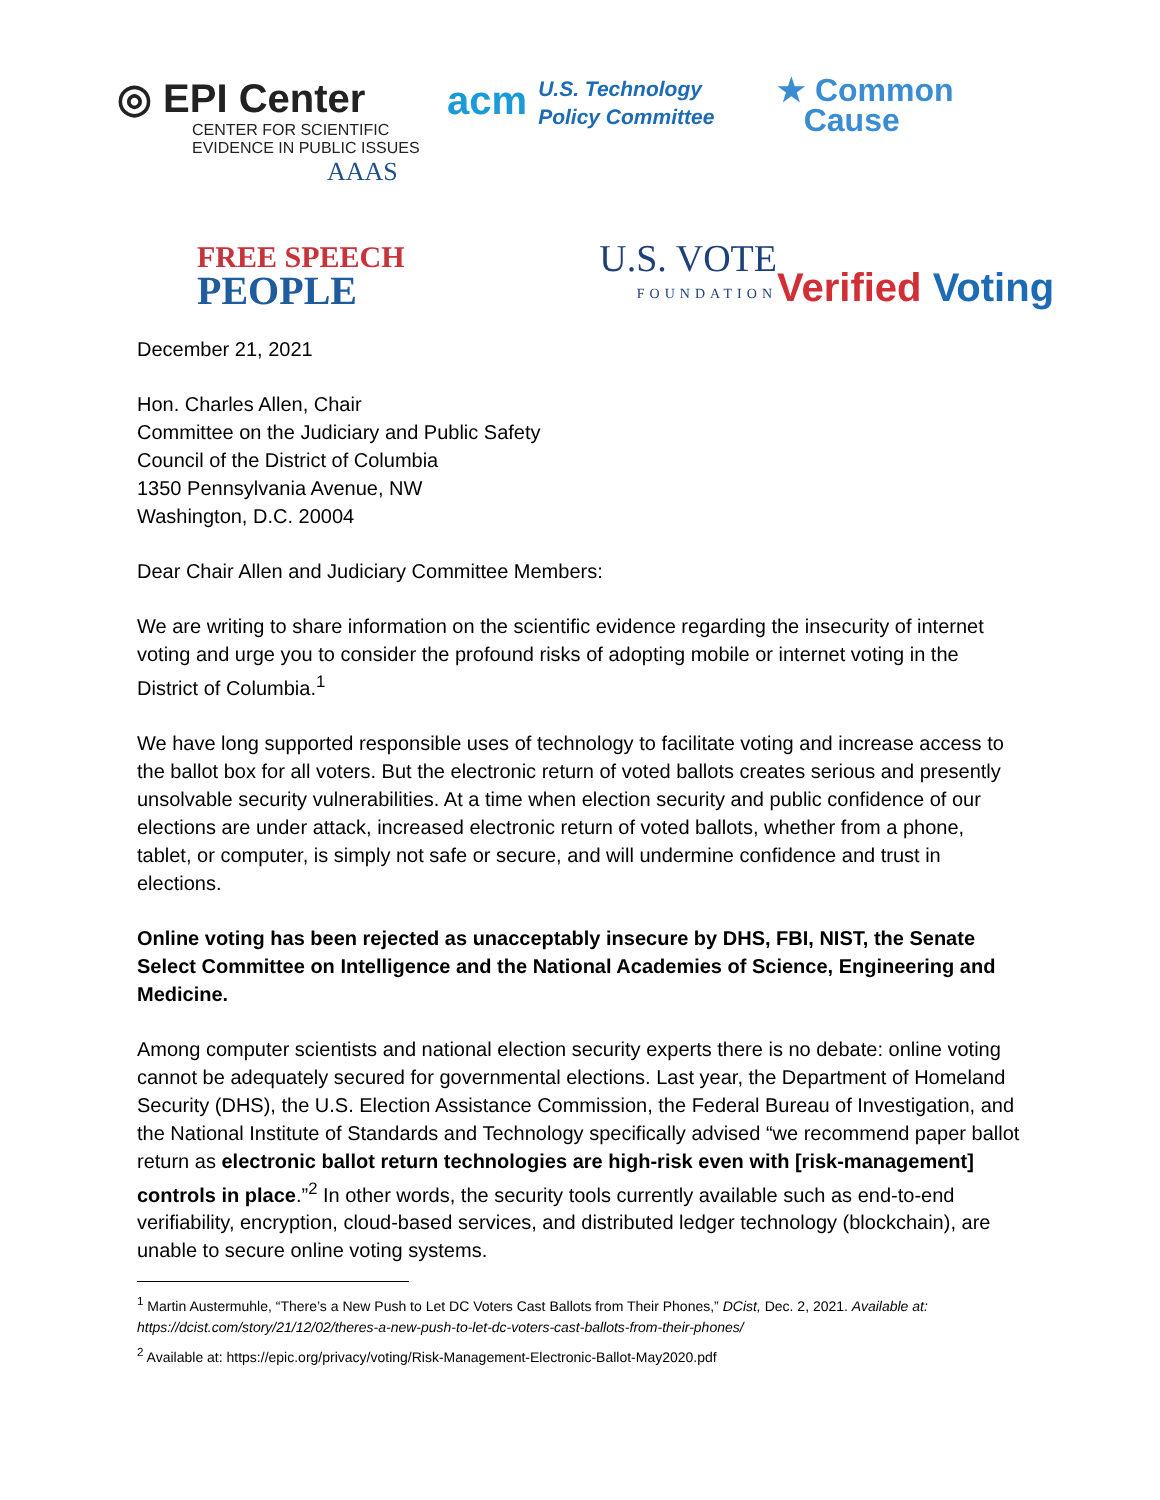◎ EPI Center
CENTER FOR SCIENTIFIC
EVIDENCE IN PUBLIC ISSUES
AAAS
acm U.S. Technology
Policy Committee
★ Common
Cause
FREE SPEECH
PEOPLE
U.S. VOTE
FOUNDATION
Verified Voting
December 21, 2021
Hon. Charles Allen, Chair
Committee on the Judiciary and Public Safety
Council of the District of Columbia
1350 Pennsylvania Avenue, NW
Washington, D.C. 20004
Dear Chair Allen and Judiciary Committee Members:
We are writing to share information on the scientific evidence regarding the insecurity of internet voting and urge you to consider the profound risks of adopting mobile or internet voting in the District of Columbia.<sup>1</sup>
We have long supported responsible uses of technology to facilitate voting and increase access to the ballot box for all voters. But the electronic return of voted ballots creates serious and presently unsolvable security vulnerabilities. At a time when election security and public confidence of our elections are under attack, increased electronic return of voted ballots, whether from a phone, tablet, or computer, is simply not safe or secure, and will undermine confidence and trust in elections.
Online voting has been rejected as unacceptably insecure by DHS, FBI, NIST, the Senate Select Committee on Intelligence and the National Academies of Science, Engineering and Medicine.
Among computer scientists and national election security experts there is no debate: online voting cannot be adequately secured for governmental elections. Last year, the Department of Homeland Security (DHS), the U.S. Election Assistance Commission, the Federal Bureau of Investigation, and the National Institute of Standards and Technology specifically advised “we recommend paper ballot return as electronic ballot return technologies are high-risk even with [risk-management] controls in place.”<sup>2</sup> In other words, the security tools currently available such as end-to-end verifiability, encryption, cloud-based services, and distributed ledger technology (blockchain), are unable to secure online voting systems.
<sup>1</sup> Martin Austermuhle, “There’s a New Push to Let DC Voters Cast Ballots from Their Phones,” DCist, Dec. 2, 2021. Available at: https://dcist.com/story/21/12/02/theres-a-new-push-to-let-dc-voters-cast-ballots-from-their-phones/
<sup>2</sup> Available at: https://epic.org/privacy/voting/Risk-Management-Electronic-Ballot-May2020.pdf